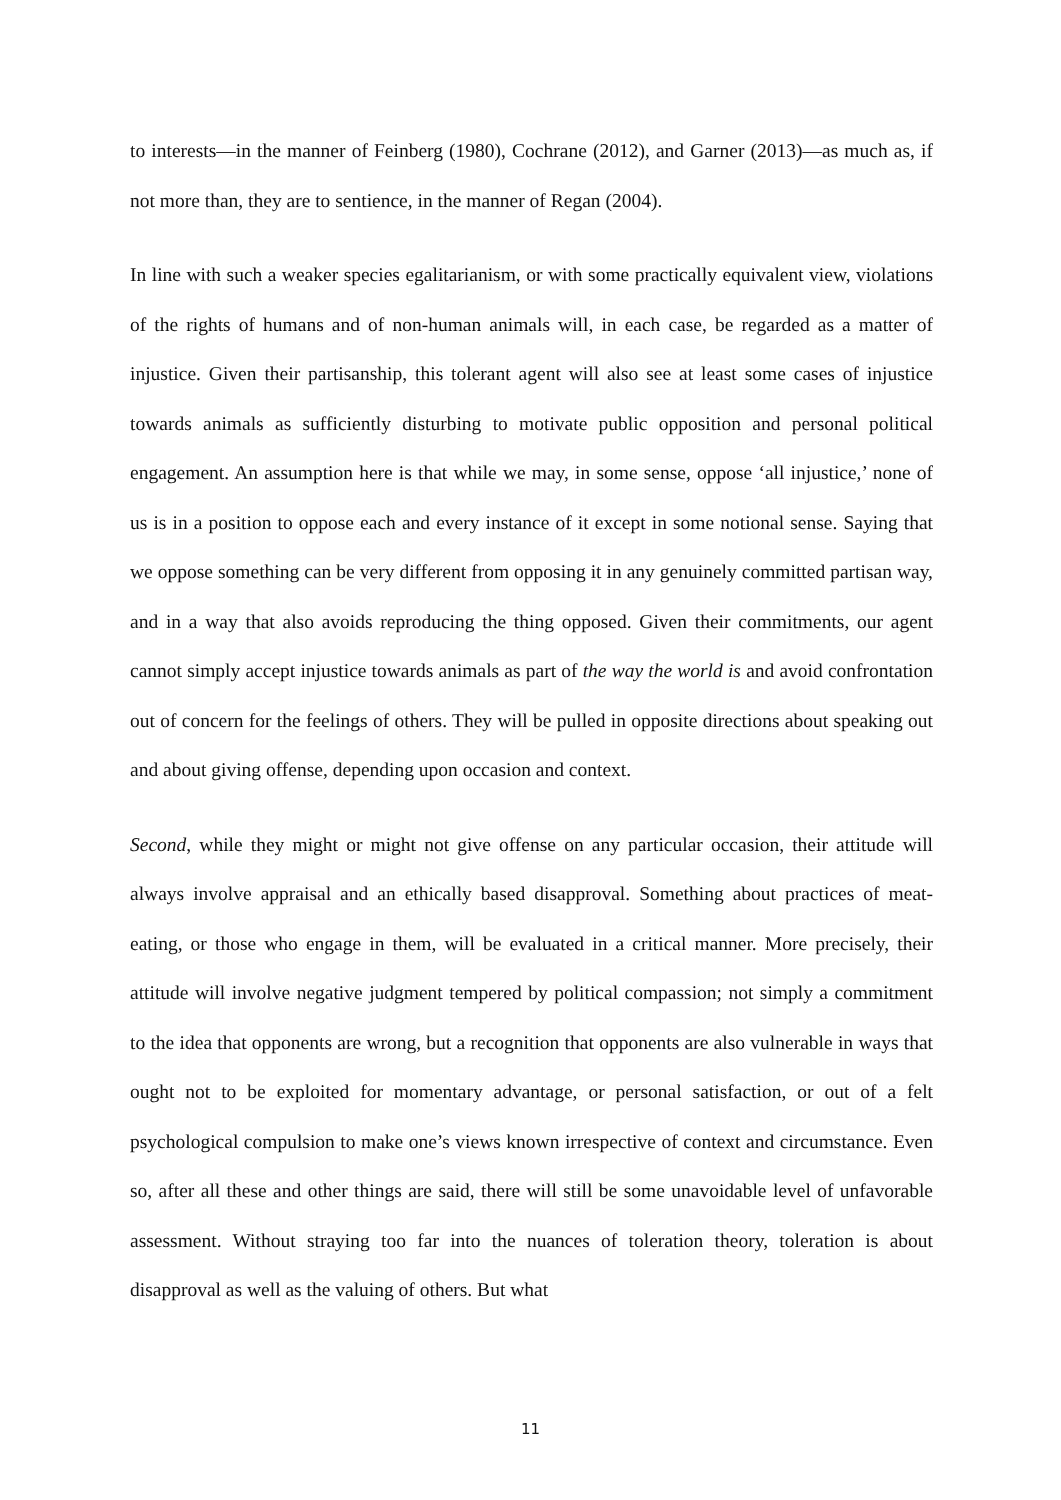to interests—in the manner of Feinberg (1980), Cochrane (2012), and Garner (2013)—as much as, if not more than, they are to sentience, in the manner of Regan (2004).
In line with such a weaker species egalitarianism, or with some practically equivalent view, violations of the rights of humans and of non-human animals will, in each case, be regarded as a matter of injustice. Given their partisanship, this tolerant agent will also see at least some cases of injustice towards animals as sufficiently disturbing to motivate public opposition and personal political engagement. An assumption here is that while we may, in some sense, oppose ‘all injustice,’ none of us is in a position to oppose each and every instance of it except in some notional sense. Saying that we oppose something can be very different from opposing it in any genuinely committed partisan way, and in a way that also avoids reproducing the thing opposed. Given their commitments, our agent cannot simply accept injustice towards animals as part of the way the world is and avoid confrontation out of concern for the feelings of others. They will be pulled in opposite directions about speaking out and about giving offense, depending upon occasion and context.
Second, while they might or might not give offense on any particular occasion, their attitude will always involve appraisal and an ethically based disapproval. Something about practices of meat-eating, or those who engage in them, will be evaluated in a critical manner. More precisely, their attitude will involve negative judgment tempered by political compassion; not simply a commitment to the idea that opponents are wrong, but a recognition that opponents are also vulnerable in ways that ought not to be exploited for momentary advantage, or personal satisfaction, or out of a felt psychological compulsion to make one’s views known irrespective of context and circumstance. Even so, after all these and other things are said, there will still be some unavoidable level of unfavorable assessment. Without straying too far into the nuances of toleration theory, toleration is about disapproval as well as the valuing of others. But what
11